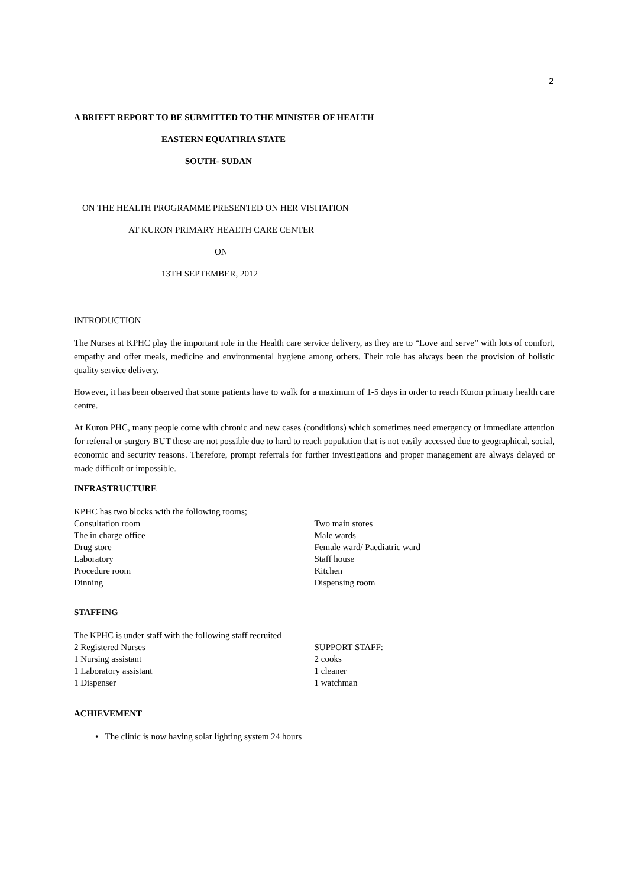2
A BRIEFT REPORT TO BE SUBMITTED TO THE MINISTER OF HEALTH
EASTERN EQUATIRIA STATE
SOUTH- SUDAN
ON THE HEALTH PROGRAMME PRESENTED ON HER VISITATION
AT KURON PRIMARY HEALTH CARE CENTER
ON
13TH SEPTEMBER, 2012
INTRODUCTION
The Nurses at KPHC play the important role in the Health care service delivery, as they are to “Love and serve” with lots of comfort, empathy and offer meals, medicine and environmental hygiene among others. Their role has always been the provision of holistic quality service delivery.
However, it has been observed that some patients have to walk for a maximum of 1-5 days in order to reach Kuron primary health care centre.
At Kuron PHC, many people come with chronic and new cases (conditions) which sometimes need emergency or immediate attention for referral or surgery BUT these are not possible due to hard to reach population that is not easily accessed due to geographical, social, economic and security reasons. Therefore, prompt referrals for further investigations and proper management are always delayed or made difficult or impossible.
INFRASTRUCTURE
KPHC has two blocks with the following rooms;
Consultation room
The in charge office
Drug store
Laboratory
Procedure room
Dinning
Two main stores
Male wards
Female ward/ Paediatric ward
Staff house
Kitchen
Dispensing room
STAFFING
The KPHC is under staff with the following staff recruited
2 Registered Nurses
1 Nursing assistant
1 Laboratory assistant
1 Dispenser
SUPPORT STAFF:
2 cooks
1 cleaner
1 watchman
ACHIEVEMENT
• The clinic is now having solar lighting system 24 hours